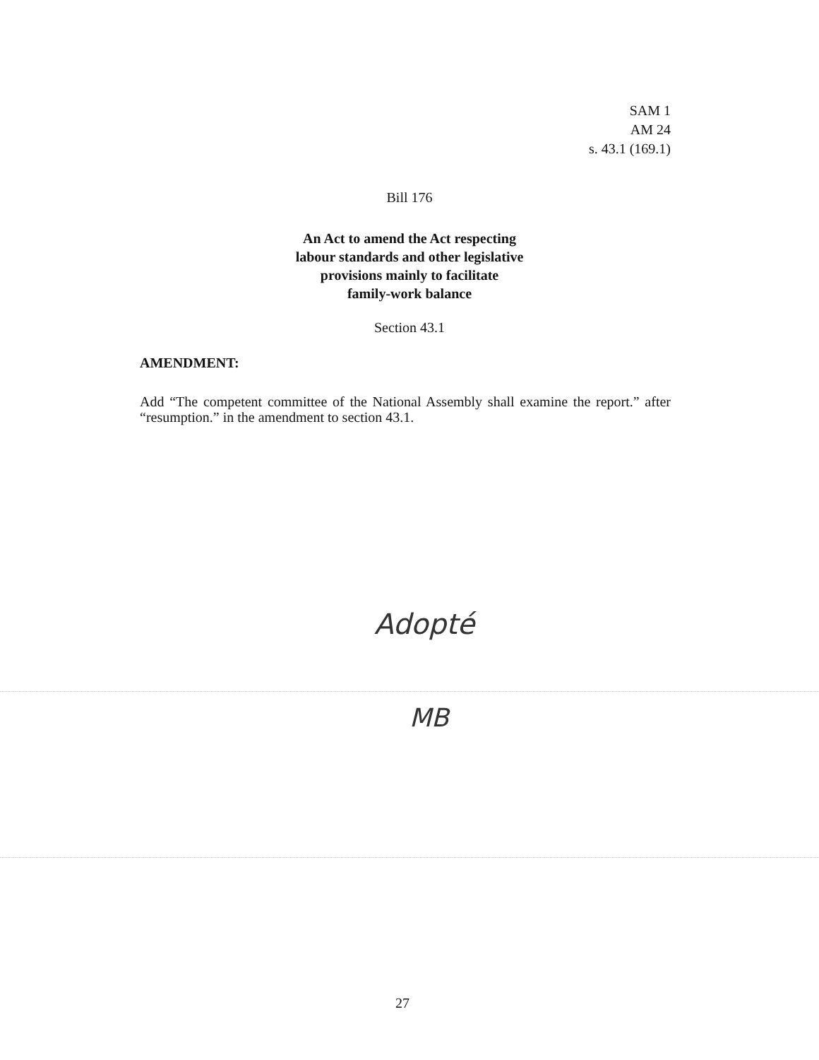SAM 1
AM 24
s. 43.1 (169.1)
Bill 176
An Act to amend the Act respecting
labour standards and other legislative
provisions mainly to facilitate
family-work balance
Section 43.1
AMENDMENT:
Add “The competent committee of the National Assembly shall examine the report.” after “resumption.” in the amendment to section 43.1.
Adopté
MB
27